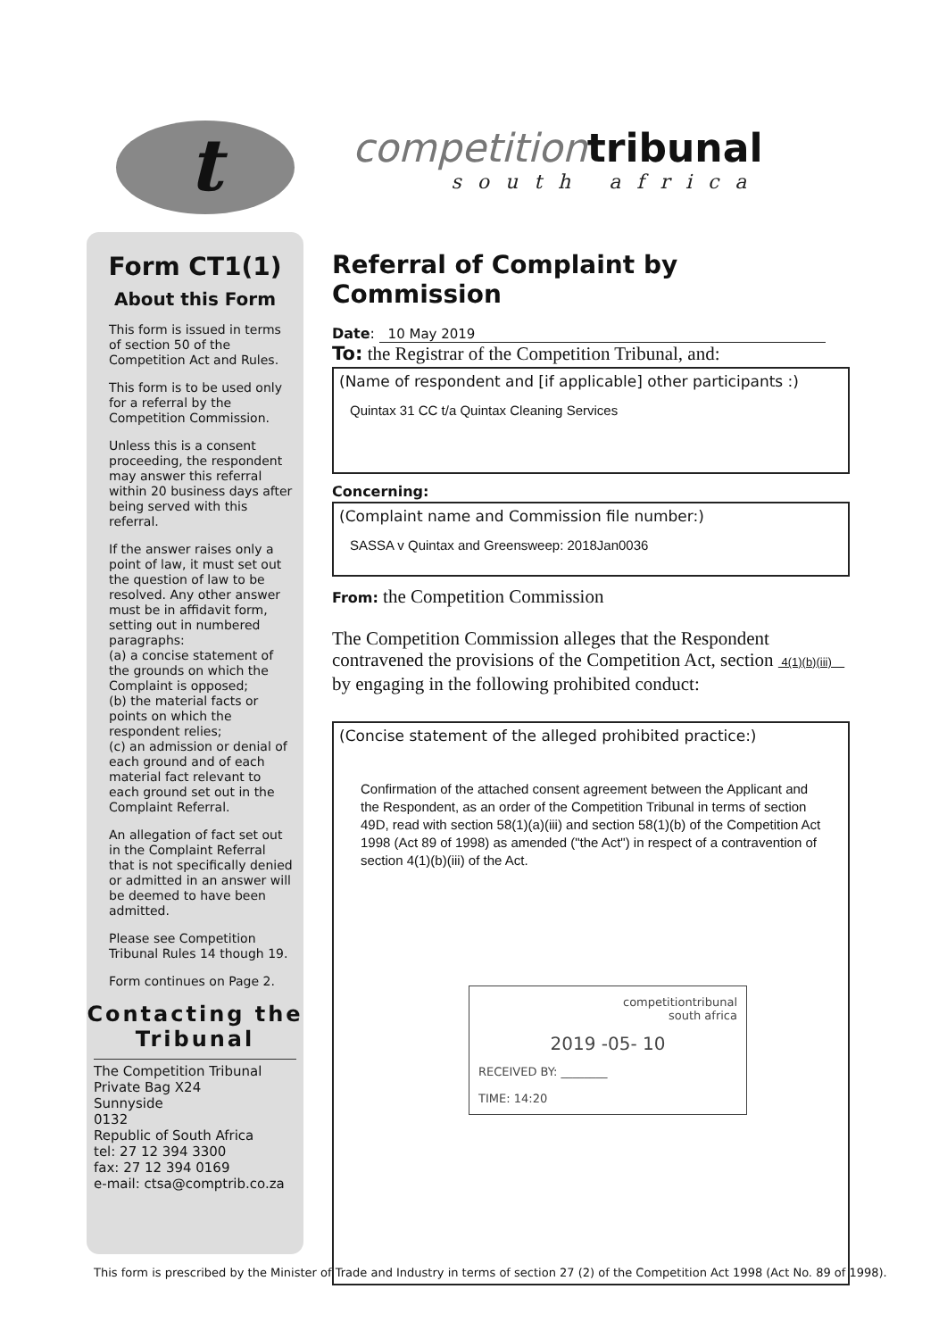t
competitiontribunal
south africa
Form CT1(1)
About this Form
This form is issued in terms of section 50 of the Competition Act and Rules.
This form is to be used only for a referral by the Competition Commission.
Unless this is a consent proceeding, the respondent may answer this referral within 20 business days after being served with this referral.
If the answer raises only a point of law, it must set out the question of law to be resolved. Any other answer must be in affidavit form, setting out in numbered paragraphs:
(a) a concise statement of the grounds on which the Complaint is opposed;
(b) the material facts or points on which the respondent relies;
(c) an admission or denial of each ground and of each material fact relevant to each ground set out in the Complaint Referral.
An allegation of fact set out in the Complaint Referral that is not specifically denied or admitted in an answer will be deemed to have been admitted.
Please see Competition Tribunal Rules 14 though 19.
Form continues on Page 2.
Contacting the Tribunal
The Competition Tribunal
Private Bag X24
Sunnyside
0132
Republic of South Africa
tel: 27 12 394 3300
fax: 27 12 394 0169
e-mail: ctsa@comptrib.co.za
Referral of Complaint by Commission
Date: 10 May 2019
To: the Registrar of the Competition Tribunal, and:
(Name of respondent and [if applicable] other participants :)
Quintax 31 CC t/a Quintax Cleaning Services
Concerning:
(Complaint name and Commission file number:)
SASSA v Quintax and Greensweep: 2018Jan0036
From: the Competition Commission
The Competition Commission alleges that the Respondent contravened the provisions of the Competition Act, section 4(1)(b)(iii) by engaging in the following prohibited conduct:
(Concise statement of the alleged prohibited practice:)
Confirmation of the attached consent agreement between the Applicant and the Respondent, as an order of the Competition Tribunal in terms of section 49D, read with section 58(1)(a)(iii) and section 58(1)(b) of the Competition Act 1998 (Act 89 of 1998) as amended ("the Act") in respect of a contravention of section 4(1)(b)(iii) of the Act.
competitiontribunal
south africa
2019 -05- 10
RECEIVED BY: ________
TIME: 14:20
This form is prescribed by the Minister of Trade and Industry in terms of section 27 (2) of the Competition Act 1998 (Act No. 89 of 1998).